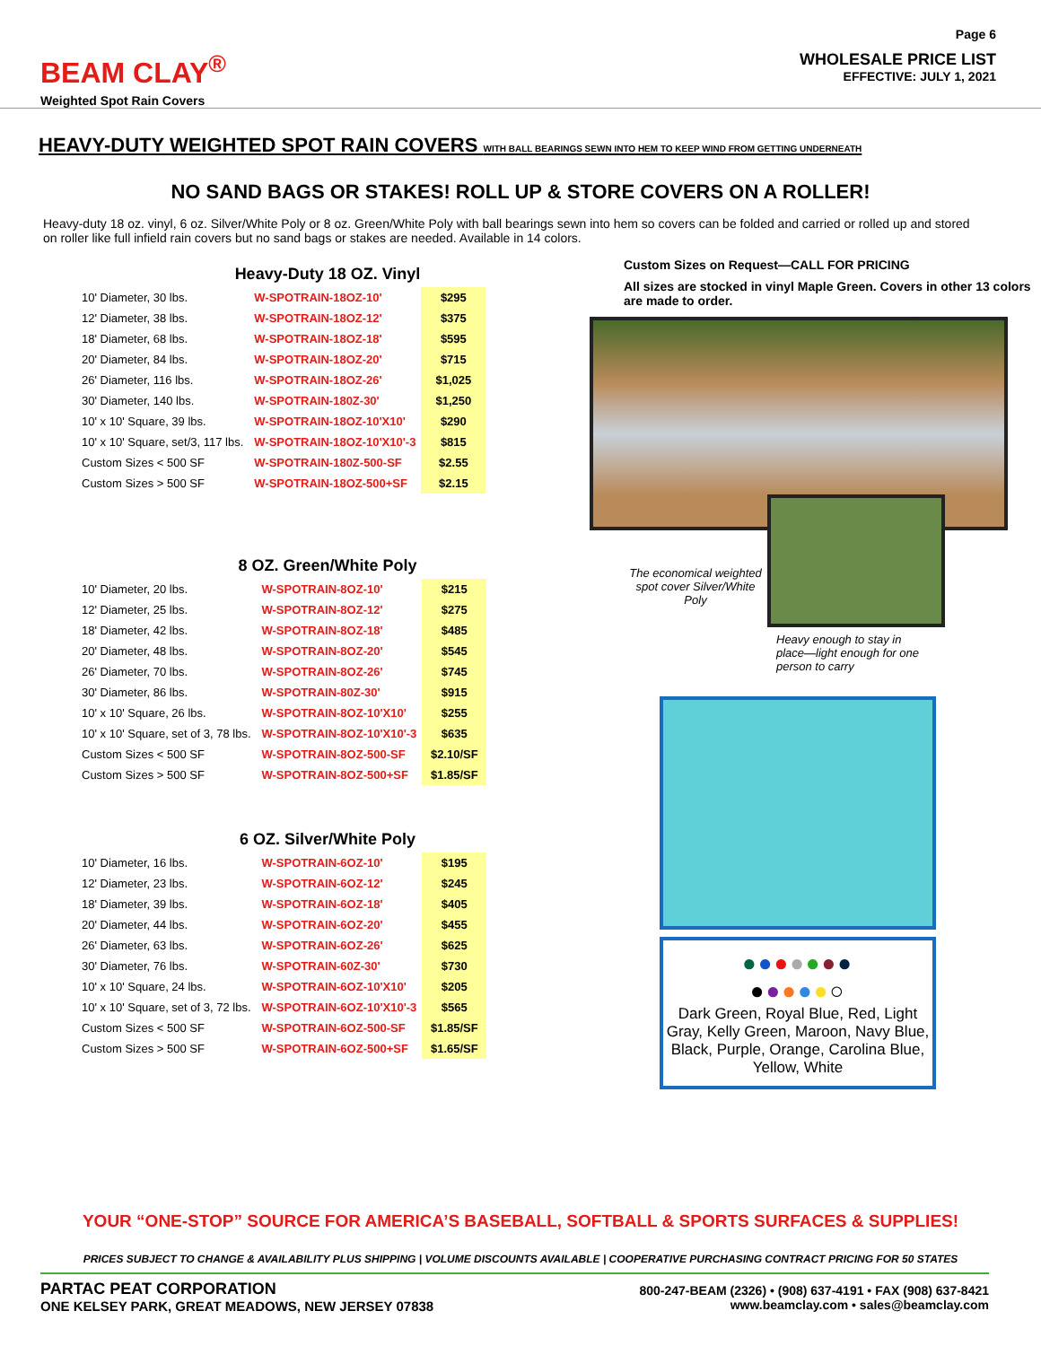BEAM CLAY<sup>®</sup>
Weighted Spot Rain Covers
Page 6
WHOLESALE PRICE LIST
EFFECTIVE: JULY 1, 2021
HEAVY-DUTY WEIGHTED SPOT RAIN COVERS WITH BALL BEARINGS SEWN INTO HEM TO KEEP WIND FROM GETTING UNDERNEATH
NO SAND BAGS OR STAKES! ROLL UP & STORE COVERS ON A ROLLER!
Heavy-duty 18 oz. vinyl, 6 oz. Silver/White Poly or 8 oz. Green/White Poly with ball bearings sewn into hem so covers can be folded and carried or rolled up and stored on roller like full infield rain covers but no sand bags or stakes are needed. Available in 14 colors.
Heavy-Duty 18 OZ. Vinyl
| 10' Diameter, 30 lbs. | W-SPOTRAIN-18OZ-10' | $295 |
| 12' Diameter, 38 lbs. | W-SPOTRAIN-18OZ-12' | $375 |
| 18' Diameter, 68 lbs. | W-SPOTRAIN-18OZ-18' | $595 |
| 20' Diameter, 84 lbs. | W-SPOTRAIN-18OZ-20' | $715 |
| 26' Diameter, 116 lbs. | W-SPOTRAIN-18OZ-26' | $1,025 |
| 30' Diameter, 140 lbs. | W-SPOTRAIN-180Z-30' | $1,250 |
| 10' x 10' Square, 39 lbs. | W-SPOTRAIN-18OZ-10'X10' | $290 |
| 10' x 10' Square, set/3, 117 lbs. | W-SPOTRAIN-18OZ-10'X10'-3 | $815 |
| Custom Sizes < 500 SF | W-SPOTRAIN-180Z-500-SF | $2.55 |
| Custom Sizes > 500 SF | W-SPOTRAIN-18OZ-500+SF | $2.15 |
8 OZ. Green/White Poly
| 10' Diameter, 20 lbs. | W-SPOTRAIN-8OZ-10' | $215 |
| 12' Diameter, 25 lbs. | W-SPOTRAIN-8OZ-12' | $275 |
| 18' Diameter, 42 lbs. | W-SPOTRAIN-8OZ-18' | $485 |
| 20' Diameter, 48 lbs. | W-SPOTRAIN-8OZ-20' | $545 |
| 26' Diameter, 70 lbs. | W-SPOTRAIN-8OZ-26' | $745 |
| 30' Diameter, 86 lbs. | W-SPOTRAIN-80Z-30' | $915 |
| 10' x 10' Square, 26 lbs. | W-SPOTRAIN-8OZ-10'X10' | $255 |
| 10' x 10' Square, set of 3, 78 lbs. | W-SPOTRAIN-8OZ-10'X10'-3 | $635 |
| Custom Sizes < 500 SF | W-SPOTRAIN-8OZ-500-SF | $2.10/SF |
| Custom Sizes > 500 SF | W-SPOTRAIN-8OZ-500+SF | $1.85/SF |
6 OZ. Silver/White Poly
| 10' Diameter, 16 lbs. | W-SPOTRAIN-6OZ-10' | $195 |
| 12' Diameter, 23 lbs. | W-SPOTRAIN-6OZ-12' | $245 |
| 18' Diameter, 39 lbs. | W-SPOTRAIN-6OZ-18' | $405 |
| 20' Diameter, 44 lbs. | W-SPOTRAIN-6OZ-20' | $455 |
| 26' Diameter, 63 lbs. | W-SPOTRAIN-6OZ-26' | $625 |
| 30' Diameter, 76 lbs. | W-SPOTRAIN-60Z-30' | $730 |
| 10' x 10' Square, 24 lbs. | W-SPOTRAIN-6OZ-10'X10' | $205 |
| 10' x 10' Square, set of 3, 72 lbs. | W-SPOTRAIN-6OZ-10'X10'-3 | $565 |
| Custom Sizes < 500 SF | W-SPOTRAIN-6OZ-500-SF | $1.85/SF |
| Custom Sizes > 500 SF | W-SPOTRAIN-6OZ-500+SF | $1.65/SF |
Custom Sizes on Request—CALL FOR PRICING
All sizes are stocked in vinyl Maple Green. Covers in other 13 colors are made to order.
The economical weighted spot cover Silver/White Poly
Heavy enough to stay in place—light enough for one person to carry
●●●●●●●
●●●●●○
Dark Green, Royal Blue, Red, Light Gray, Kelly Green, Maroon, Navy Blue, Black, Purple, Orange, Carolina Blue, Yellow, White
YOUR “ONE-STOP” SOURCE FOR AMERICA’S BASEBALL, SOFTBALL & SPORTS SURFACES & SUPPLIES!
PRICES SUBJECT TO CHANGE & AVAILABILITY PLUS SHIPPING | VOLUME DISCOUNTS AVAILABLE | COOPERATIVE PURCHASING CONTRACT PRICING FOR 50 STATES
PARTAC PEAT CORPORATION
ONE KELSEY PARK, GREAT MEADOWS, NEW JERSEY 07838
800-247-BEAM (2326) • (908) 637-4191 • FAX (908) 637-8421
www.beamclay.com • sales@beamclay.com